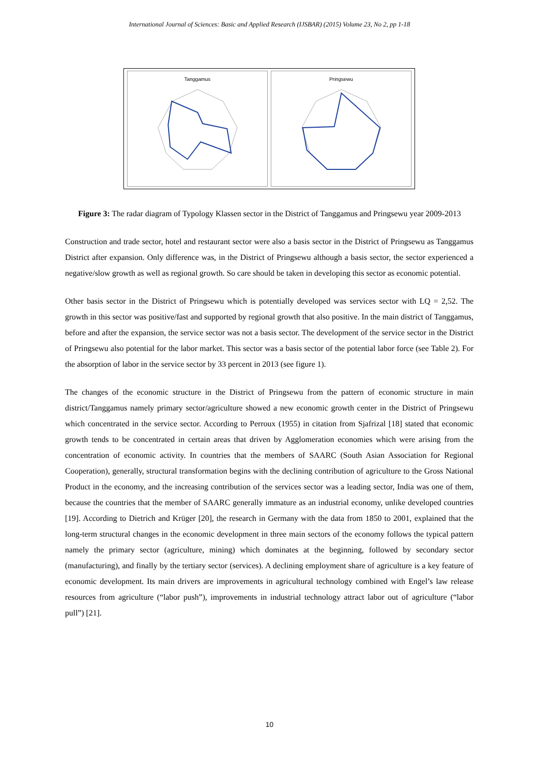International Journal of Sciences: Basic and Applied Research (IJSBAR) (2015) Volume 23, No 2, pp 1-18
Tanggamus Pringsewu
Figure 3: The radar diagram of Typology Klassen sector in the District of Tanggamus and Pringsewu year 2009-2013
Construction and trade sector, hotel and restaurant sector were also a basis sector in the District of Pringsewu as Tanggamus District after expansion. Only difference was, in the District of Pringsewu although a basis sector, the sector experienced a negative/slow growth as well as regional growth. So care should be taken in developing this sector as economic potential.
Other basis sector in the District of Pringsewu which is potentially developed was services sector with LQ = 2,52. The growth in this sector was positive/fast and supported by regional growth that also positive. In the main district of Tanggamus, before and after the expansion, the service sector was not a basis sector. The development of the service sector in the District of Pringsewu also potential for the labor market. This sector was a basis sector of the potential labor force (see Table 2). For the absorption of labor in the service sector by 33 percent in 2013 (see figure 1).
The changes of the economic structure in the District of Pringsewu from the pattern of economic structure in main district/Tanggamus namely primary sector/agriculture showed a new economic growth center in the District of Pringsewu which concentrated in the service sector. According to Perroux (1955) in citation from Sjafrizal [18] stated that economic growth tends to be concentrated in certain areas that driven by Agglomeration economies which were arising from the concentration of economic activity. In countries that the members of SAARC (South Asian Association for Regional Cooperation), generally, structural transformation begins with the declining contribution of agriculture to the Gross National Product in the economy, and the increasing contribution of the services sector was a leading sector, India was one of them, because the countries that the member of SAARC generally immature as an industrial economy, unlike developed countries [19]. According to Dietrich and Krüger [20], the research in Germany with the data from 1850 to 2001, explained that the long-term structural changes in the economic development in three main sectors of the economy follows the typical pattern namely the primary sector (agriculture, mining) which dominates at the beginning, followed by secondary sector (manufacturing), and finally by the tertiary sector (services). A declining employment share of agriculture is a key feature of economic development. Its main drivers are improvements in agricultural technology combined with Engel’s law release resources from agriculture (“labor push”), improvements in industrial technology attract labor out of agriculture (“labor pull”) [21].
10